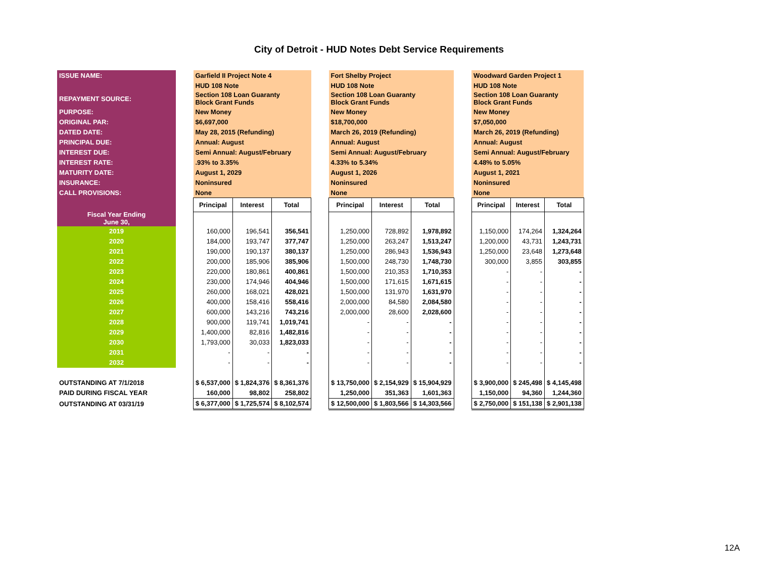City of Detroit - HUD Notes Debt Service Requirements
| ISSUE NAME: | | Garfield II Project Note 4 | | | | Fort Shelby Project | | | | Woodward Garden Project 1 | | |
| | | HUD 108 Note | | | | HUD 108 Note | | | | HUD 108 Note | | |
| REPAYMENT SOURCE: | | Section 108 Loan Guaranty Block Grant Funds | | | | Section 108 Loan Guaranty Block Grant Funds | | | | Section 108 Loan Guaranty Block Grant Funds | | |
| PURPOSE: | | New Money | | | | New Money | | | | New Money | | |
| ORIGINAL PAR: | | $6,697,000 | | | | $18,700,000 | | | | $7,050,000 | | |
| DATED DATE: | | May 28, 2015 (Refunding) | | | | March 26, 2019 (Refunding) | | | | March 26, 2019 (Refunding) | | |
| PRINCIPAL DUE: | | Annual: August | | | | Annual: August | | | | Annual: August | | |
| INTEREST DUE: | | Semi Annual: August/February | | | | Semi Annual: August/February | | | | Semi Annual: August/February | | |
| INTEREST RATE: | | .93% to 3.35% | | | | 4.33% to 5.34% | | | | 4.48% to 5.05% | | |
| MATURITY DATE: | | August 1, 2029 | | | | August 1, 2026 | | | | August 1, 2021 | | |
| INSURANCE: | | Noninsured | | | | Noninsured | | | | Noninsured | | |
| CALL PROVISIONS: | | None | | | | None | | | | None | | |
| Fiscal Year Ending June 30, | | Principal | Interest | Total | | Principal | Interest | Total | | Principal | Interest | Total |
| 2019 | | 160,000 | 196,541 | 356,541 | | 1,250,000 | 728,892 | 1,978,892 | | 1,150,000 | 174,264 | 1,324,264 |
| 2020 | | 184,000 | 193,747 | 377,747 | | 1,250,000 | 263,247 | 1,513,247 | | 1,200,000 | 43,731 | 1,243,731 |
| 2021 | | 190,000 | 190,137 | 380,137 | | 1,250,000 | 286,943 | 1,536,943 | | 1,250,000 | 23,648 | 1,273,648 |
| 2022 | | 200,000 | 185,906 | 385,906 | | 1,500,000 | 248,730 | 1,748,730 | | 300,000 | 3,855 | 303,855 |
| 2023 | | 220,000 | 180,861 | 400,861 | | 1,500,000 | 210,353 | 1,710,353 | | - | - | - |
| 2024 | | 230,000 | 174,946 | 404,946 | | 1,500,000 | 171,615 | 1,671,615 | | - | - | - |
| 2025 | | 260,000 | 168,021 | 428,021 | | 1,500,000 | 131,970 | 1,631,970 | | - | - | - |
| 2026 | | 400,000 | 158,416 | 558,416 | | 2,000,000 | 84,580 | 2,084,580 | | - | - | - |
| 2027 | | 600,000 | 143,216 | 743,216 | | 2,000,000 | 28,600 | 2,028,600 | | - | - | - |
| 2028 | | 900,000 | 119,741 | 1,019,741 | | - | - | - | | - | - | - |
| 2029 | | 1,400,000 | 82,816 | 1,482,816 | | - | - | - | | - | - | - |
| 2030 | | 1,793,000 | 30,033 | 1,823,033 | | - | - | - | | - | - | - |
| 2031 | | - | - | - | | - | - | - | | - | - | - |
| 2032 | | - | - | - | | - | - | - | | - | - | - |
| OUTSTANDING AT 7/1/2018 | | $ 6,537,000 | $ 1,824,376 | $ 8,361,376 | | $ 13,750,000 | $ 2,154,929 | $ 15,904,929 | | $ 3,900,000 | $ 245,498 | $ 4,145,498 |
| PAID DURING FISCAL YEAR | | 160,000 | 98,802 | 258,802 | | 1,250,000 | 351,363 | 1,601,363 | | 1,150,000 | 94,360 | 1,244,360 |
| OUTSTANDING AT 03/31/19 | | $ 6,377,000 | $ 1,725,574 | $ 8,102,574 | | $ 12,500,000 | $ 1,803,566 | $ 14,303,566 | | $ 2,750,000 | $ 151,138 | $ 2,901,138 |
12A